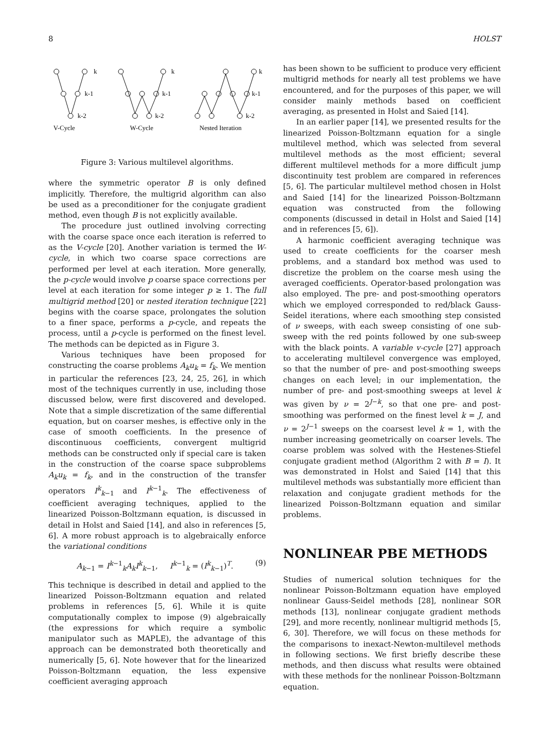8 HOLST
k
k-1
k-2
V-Cycle
k
k-1
k-2
W-Cycle
k
k-1
k-2
Nested Iteration
Figure 3: Various multilevel algorithms.
where the symmetric operator B is only defined implicitly. Therefore, the multigrid algorithm can also be used as a preconditioner for the conjugate gradient method, even though B is not explicitly available.
The procedure just outlined involving correcting with the coarse space once each iteration is referred to as the V-cycle [20]. Another variation is termed the W-cycle, in which two coarse space corrections are performed per level at each iteration. More generally, the p-cycle would involve p coarse space corrections per level at each iteration for some integer p ≥ 1. The full multigrid method [20] or nested iteration technique [22] begins with the coarse space, prolongates the solution to a finer space, performs a p-cycle, and repeats the process, until a p-cycle is performed on the finest level. The methods can be depicted as in Figure 3.
Various techniques have been proposed for constructing the coarse problems A<sub>k</sub>u<sub>k</sub> = f<sub>k</sub>. We mention in particular the references [23, 24, 25, 26], in which most of the techniques currently in use, including those discussed below, were first discovered and developed. Note that a simple discretization of the same differential equation, but on coarser meshes, is effective only in the case of smooth coefficients. In the presence of discontinuous coefficients, convergent multigrid methods can be constructed only if special care is taken in the construction of the coarse space subproblems A<sub>k</sub>u<sub>k</sub> = f<sub>k</sub>, and in the construction of the transfer operators I<sup>k</sup><sub>k−1</sub> and I<sup>k−1</sup><sub>k</sub>. The effectiveness of coefficient averaging techniques, applied to the linearized Poisson-Boltzmann equation, is discussed in detail in Holst and Saied [14], and also in references [5, 6]. A more robust approach is to algebraically enforce the variational conditions
A<sub>k−1</sub> = I<sup>k−1</sup><sub>k</sub>A<sub>k</sub>I<sup>k</sup><sub>k−1</sub>, I<sup>k−1</sup><sub>k</sub> = (I<sup>k</sup><sub>k−1</sub>)<sup>T</sup>. (9)
This technique is described in detail and applied to the linearized Poisson-Boltzmann equation and related problems in references [5, 6]. While it is quite computationally complex to impose (9) algebraically (the expressions for which require a symbolic manipulator such as MAPLE), the advantage of this approach can be demonstrated both theoretically and numerically [5, 6]. Note however that for the linearized Poisson-Boltzmann equation, the less expensive coefficient averaging approach
has been shown to be sufficient to produce very efficient multigrid methods for nearly all test problems we have encountered, and for the purposes of this paper, we will consider mainly methods based on coefficient averaging, as presented in Holst and Saied [14].
In an earlier paper [14], we presented results for the linearized Poisson-Boltzmann equation for a single multilevel method, which was selected from several multilevel methods as the most efficient; several different multilevel methods for a more difficult jump discontinuity test problem are compared in references [5, 6]. The particular multilevel method chosen in Holst and Saied [14] for the linearized Poisson-Boltzmann equation was constructed from the following components (discussed in detail in Holst and Saied [14] and in references [5, 6]).
A harmonic coefficient averaging technique was used to create coefficients for the coarser mesh problems, and a standard box method was used to discretize the problem on the coarse mesh using the averaged coefficients. Operator-based prolongation was also employed. The pre- and post-smoothing operators which we employed corresponded to red/black Gauss-Seidel iterations, where each smoothing step consisted of ν sweeps, with each sweep consisting of one sub-sweep with the red points followed by one sub-sweep with the black points. A variable v-cycle [27] approach to accelerating multilevel convergence was employed, so that the number of pre- and post-smoothing sweeps changes on each level; in our implementation, the number of pre- and post-smoothing sweeps at level k was given by ν = 2<sup>J−k</sup>, so that one pre- and post-smoothing was performed on the finest level k = J, and ν = 2<sup>J−1</sup> sweeps on the coarsest level k = 1, with the number increasing geometrically on coarser levels. The coarse problem was solved with the Hestenes-Stiefel conjugate gradient method (Algorithm 2 with B = I). It was demonstrated in Holst and Saied [14] that this multilevel methods was substantially more efficient than relaxation and conjugate gradient methods for the linearized Poisson-Boltzmann equation and similar problems.
NONLINEAR PBE METHODS
Studies of numerical solution techniques for the nonlinear Poisson-Boltzmann equation have employed nonlinear Gauss-Seidel methods [28], nonlinear SOR methods [13], nonlinear conjugate gradient methods [29], and more recently, nonlinear multigrid methods [5, 6, 30]. Therefore, we will focus on these methods for the comparisons to inexact-Newton-multilevel methods in following sections. We first briefly describe these methods, and then discuss what results were obtained with these methods for the nonlinear Poisson-Boltzmann equation.